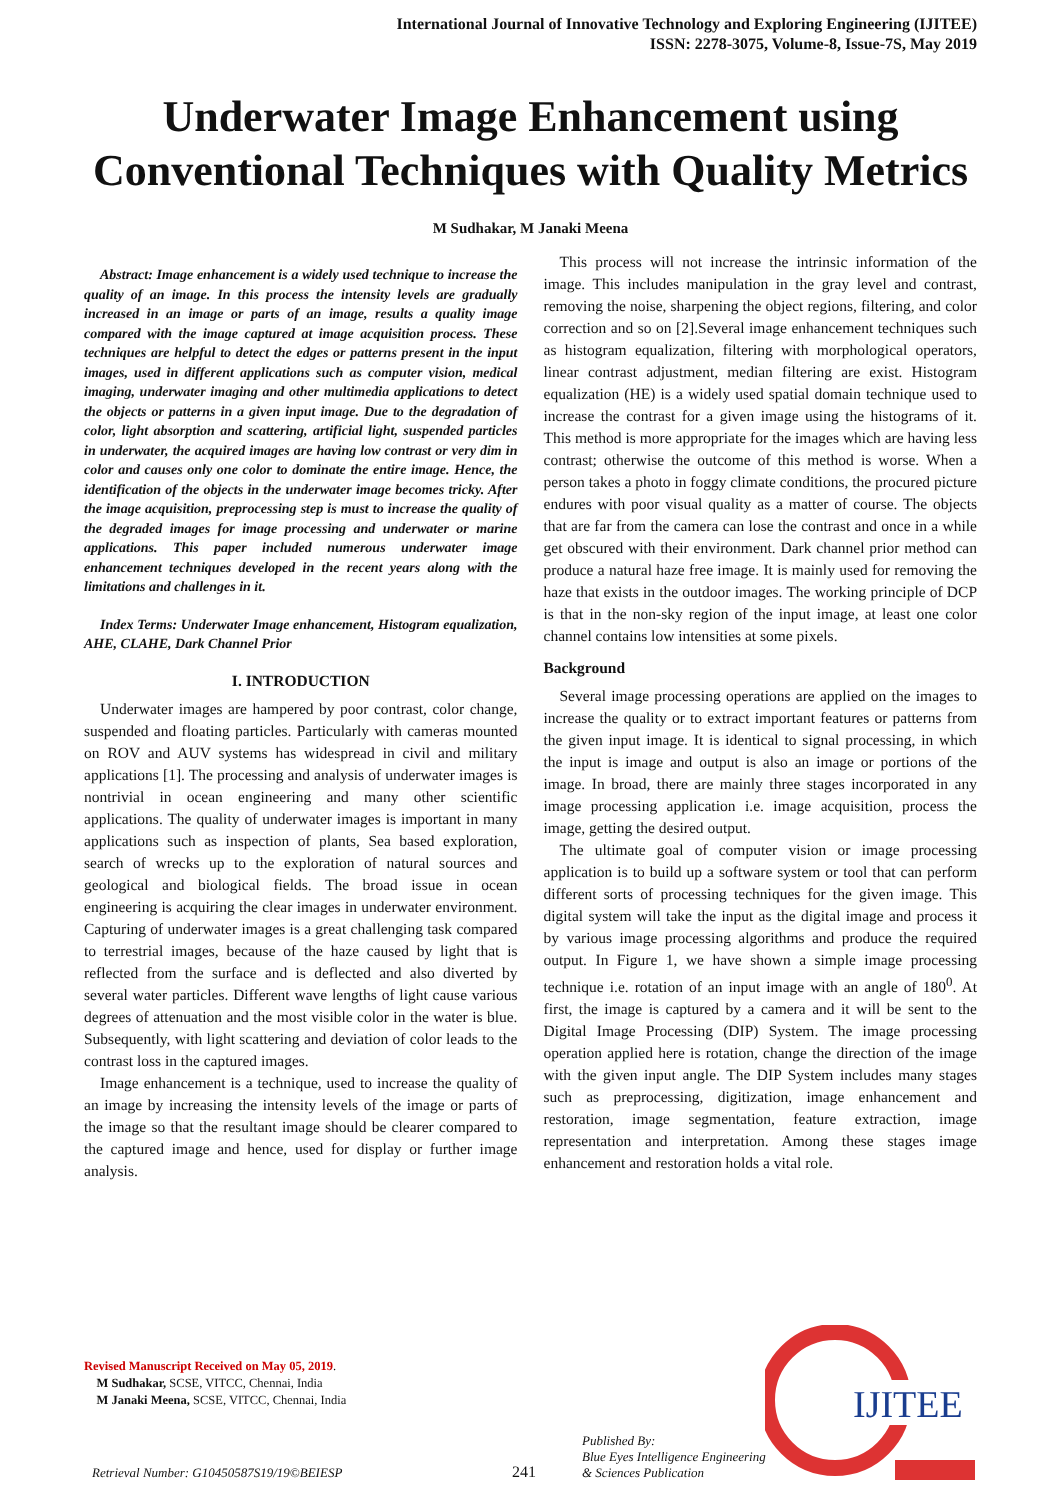International Journal of Innovative Technology and Exploring Engineering (IJITEE)
ISSN: 2278-3075, Volume-8, Issue-7S, May 2019
Underwater Image Enhancement using Conventional Techniques with Quality Metrics
M Sudhakar, M Janaki Meena
Abstract: Image enhancement is a widely used technique to increase the quality of an image. In this process the intensity levels are gradually increased in an image or parts of an image, results a quality image compared with the image captured at image acquisition process. These techniques are helpful to detect the edges or patterns present in the input images, used in different applications such as computer vision, medical imaging, underwater imaging and other multimedia applications to detect the objects or patterns in a given input image. Due to the degradation of color, light absorption and scattering, artificial light, suspended particles in underwater, the acquired images are having low contrast or very dim in color and causes only one color to dominate the entire image. Hence, the identification of the objects in the underwater image becomes tricky. After the image acquisition, preprocessing step is must to increase the quality of the degraded images for image processing and underwater or marine applications. This paper included numerous underwater image enhancement techniques developed in the recent years along with the limitations and challenges in it.
Index Terms: Underwater Image enhancement, Histogram equalization, AHE, CLAHE, Dark Channel Prior
I. INTRODUCTION
Underwater images are hampered by poor contrast, color change, suspended and floating particles. Particularly with cameras mounted on ROV and AUV systems has widespread in civil and military applications [1]. The processing and analysis of underwater images is nontrivial in ocean engineering and many other scientific applications. The quality of underwater images is important in many applications such as inspection of plants, Sea based exploration, search of wrecks up to the exploration of natural sources and geological and biological fields. The broad issue in ocean engineering is acquiring the clear images in underwater environment. Capturing of underwater images is a great challenging task compared to terrestrial images, because of the haze caused by light that is reflected from the surface and is deflected and also diverted by several water particles. Different wave lengths of light cause various degrees of attenuation and the most visible color in the water is blue. Subsequently, with light scattering and deviation of color leads to the contrast loss in the captured images.
Image enhancement is a technique, used to increase the quality of an image by increasing the intensity levels of the image or parts of the image so that the resultant image should be clearer compared to the captured image and hence, used for display or further image analysis.
This process will not increase the intrinsic information of the image. This includes manipulation in the gray level and contrast, removing the noise, sharpening the object regions, filtering, and color correction and so on [2].Several image enhancement techniques such as histogram equalization, filtering with morphological operators, linear contrast adjustment, median filtering are exist. Histogram equalization (HE) is a widely used spatial domain technique used to increase the contrast for a given image using the histograms of it. This method is more appropriate for the images which are having less contrast; otherwise the outcome of this method is worse. When a person takes a photo in foggy climate conditions, the procured picture endures with poor visual quality as a matter of course. The objects that are far from the camera can lose the contrast and once in a while get obscured with their environment. Dark channel prior method can produce a natural haze free image. It is mainly used for removing the haze that exists in the outdoor images. The working principle of DCP is that in the non-sky region of the input image, at least one color channel contains low intensities at some pixels.
Background
Several image processing operations are applied on the images to increase the quality or to extract important features or patterns from the given input image. It is identical to signal processing, in which the input is image and output is also an image or portions of the image. In broad, there are mainly three stages incorporated in any image processing application i.e. image acquisition, process the image, getting the desired output.
The ultimate goal of computer vision or image processing application is to build up a software system or tool that can perform different sorts of processing techniques for the given image. This digital system will take the input as the digital image and process it by various image processing algorithms and produce the required output. In Figure 1, we have shown a simple image processing technique i.e. rotation of an input image with an angle of 180<sup>0</sup>. At first, the image is captured by a camera and it will be sent to the Digital Image Processing (DIP) System. The image processing operation applied here is rotation, change the direction of the image with the given input angle. The DIP System includes many stages such as preprocessing, digitization, image enhancement and restoration, image segmentation, feature extraction, image representation and interpretation. Among these stages image enhancement and restoration holds a vital role.
Revised Manuscript Received on May 05, 2019.
M Sudhakar, SCSE, VITCC, Chennai, India
M Janaki Meena, SCSE, VITCC, Chennai, India
Retrieval Number: G10450587S19/19©BEIESP 241 Published By:
Blue Eyes Intelligence Engineering
& Sciences Publication
IJITEE